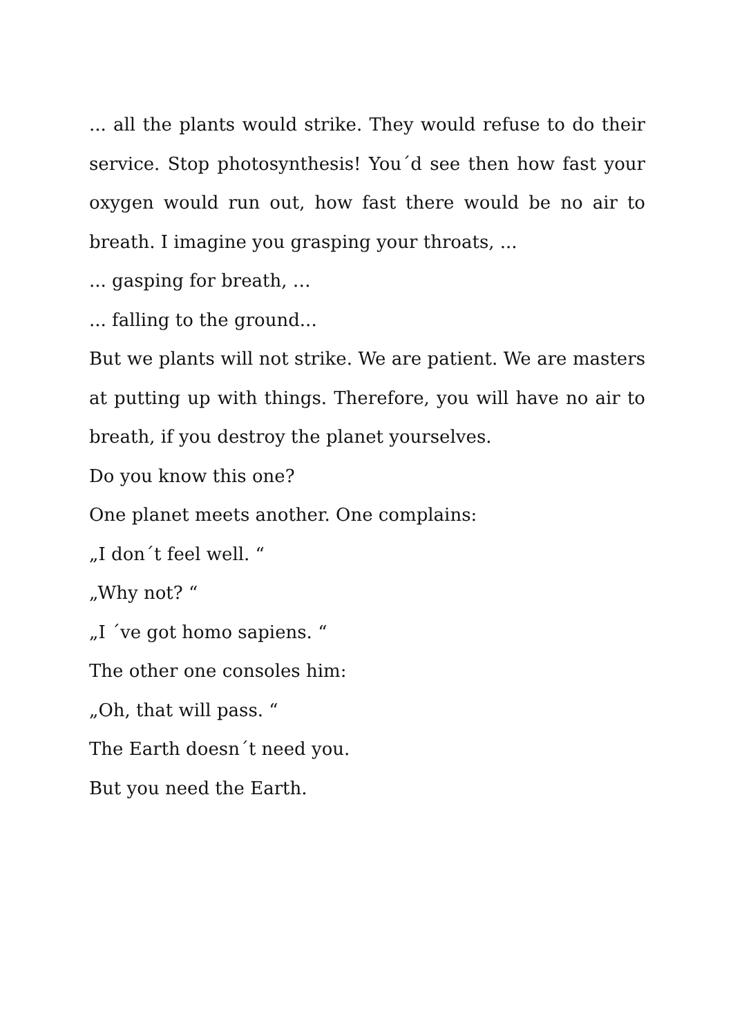... all the plants would strike. They would refuse to do their service. Stop photosynthesis! You´d see then how fast your oxygen would run out, how fast there would be no air to breath. I imagine you grasping your throats, ...
... gasping for breath, …
... falling to the ground...
But we plants will not strike. We are patient. We are masters at putting up with things. Therefore, you will have no air to breath, if you destroy the planet yourselves.
Do you know this one?
One planet meets another. One complains:
„I don´t feel well. “
„Why not? “
„I ´ve got homo sapiens. “
The other one consoles him:
„Oh, that will pass. “
The Earth doesn´t need you.
But you need the Earth.